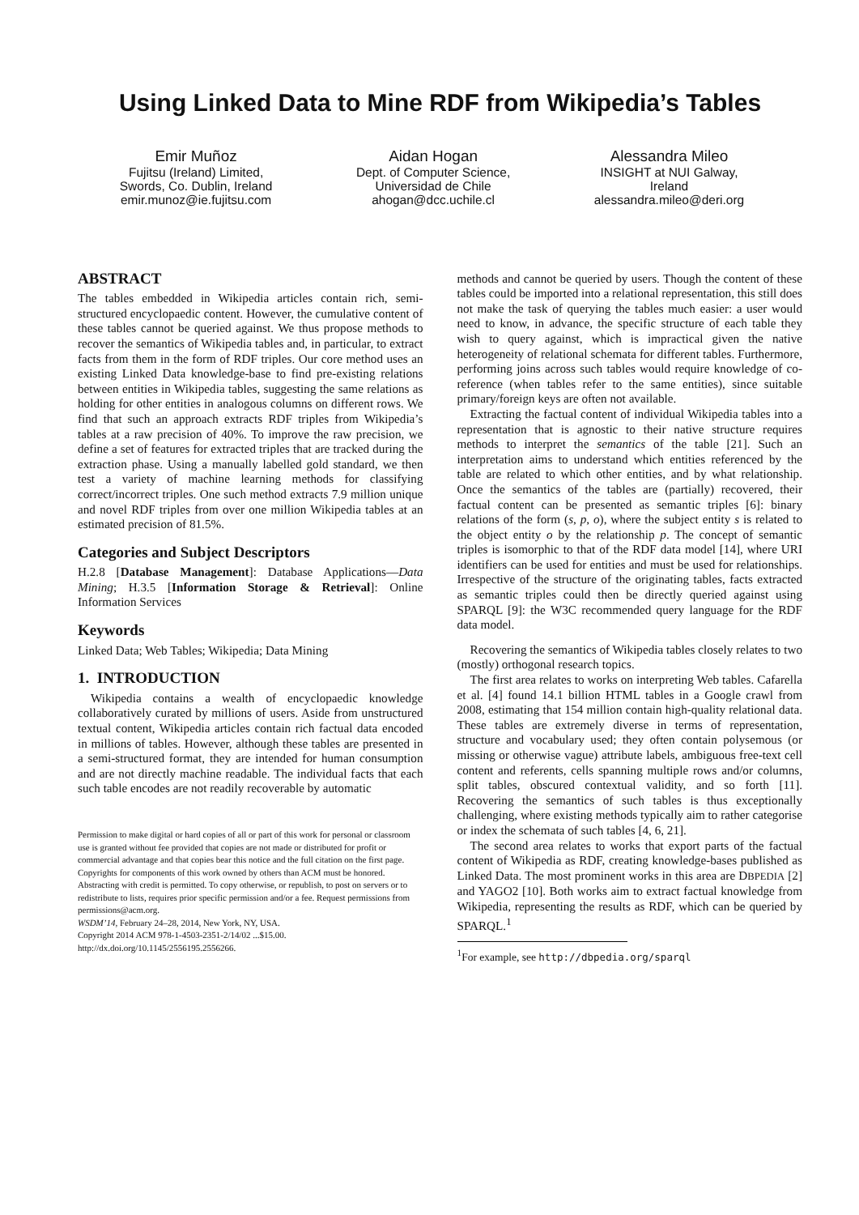Using Linked Data to Mine RDF from Wikipedia’s Tables
Emir Muñoz
Fujitsu (Ireland) Limited,
Swords, Co. Dublin, Ireland
emir.munoz@ie.fujitsu.com
Aidan Hogan
Dept. of Computer Science,
Universidad de Chile
ahogan@dcc.uchile.cl
Alessandra Mileo
INSIGHT at NUI Galway,
Ireland
alessandra.mileo@deri.org
ABSTRACT
The tables embedded in Wikipedia articles contain rich, semi-structured encyclopaedic content. However, the cumulative content of these tables cannot be queried against. We thus propose methods to recover the semantics of Wikipedia tables and, in particular, to extract facts from them in the form of RDF triples. Our core method uses an existing Linked Data knowledge-base to find pre-existing relations between entities in Wikipedia tables, suggesting the same relations as holding for other entities in analogous columns on different rows. We find that such an approach extracts RDF triples from Wikipedia’s tables at a raw precision of 40%. To improve the raw precision, we define a set of features for extracted triples that are tracked during the extraction phase. Using a manually labelled gold standard, we then test a variety of machine learning methods for classifying correct/incorrect triples. One such method extracts 7.9 million unique and novel RDF triples from over one million Wikipedia tables at an estimated precision of 81.5%.
Categories and Subject Descriptors
H.2.8 [Database Management]: Database Applications—Data Mining; H.3.5 [Information Storage & Retrieval]: Online Information Services
Keywords
Linked Data; Web Tables; Wikipedia; Data Mining
1. INTRODUCTION
Wikipedia contains a wealth of encyclopaedic knowledge collaboratively curated by millions of users. Aside from unstructured textual content, Wikipedia articles contain rich factual data encoded in millions of tables. However, although these tables are presented in a semi-structured format, they are intended for human consumption and are not directly machine readable. The individual facts that each such table encodes are not readily recoverable by automatic
Permission to make digital or hard copies of all or part of this work for personal or classroom use is granted without fee provided that copies are not made or distributed for profit or commercial advantage and that copies bear this notice and the full citation on the first page. Copyrights for components of this work owned by others than ACM must be honored. Abstracting with credit is permitted. To copy otherwise, or republish, to post on servers or to redistribute to lists, requires prior specific permission and/or a fee. Request permissions from permissions@acm.org.
WSDM’14, February 24–28, 2014, New York, NY, USA.
Copyright 2014 ACM 978-1-4503-2351-2/14/02 ...$15.00.
http://dx.doi.org/10.1145/2556195.2556266.
methods and cannot be queried by users. Though the content of these tables could be imported into a relational representation, this still does not make the task of querying the tables much easier: a user would need to know, in advance, the specific structure of each table they wish to query against, which is impractical given the native heterogeneity of relational schemata for different tables. Furthermore, performing joins across such tables would require knowledge of co-reference (when tables refer to the same entities), since suitable primary/foreign keys are often not available.
Extracting the factual content of individual Wikipedia tables into a representation that is agnostic to their native structure requires methods to interpret the semantics of the table [21]. Such an interpretation aims to understand which entities referenced by the table are related to which other entities, and by what relationship. Once the semantics of the tables are (partially) recovered, their factual content can be presented as semantic triples [6]: binary relations of the form (s, p, o), where the subject entity s is related to the object entity o by the relationship p. The concept of semantic triples is isomorphic to that of the RDF data model [14], where URI identifiers can be used for entities and must be used for relationships. Irrespective of the structure of the originating tables, facts extracted as semantic triples could then be directly queried against using SPARQL [9]: the W3C recommended query language for the RDF data model.
Recovering the semantics of Wikipedia tables closely relates to two (mostly) orthogonal research topics.
The first area relates to works on interpreting Web tables. Cafarella et al. [4] found 14.1 billion HTML tables in a Google crawl from 2008, estimating that 154 million contain high-quality relational data. These tables are extremely diverse in terms of representation, structure and vocabulary used; they often contain polysemous (or missing or otherwise vague) attribute labels, ambiguous free-text cell content and referents, cells spanning multiple rows and/or columns, split tables, obscured contextual validity, and so forth [11]. Recovering the semantics of such tables is thus exceptionally challenging, where existing methods typically aim to rather categorise or index the schemata of such tables [4, 6, 21].
The second area relates to works that export parts of the factual content of Wikipedia as RDF, creating knowledge-bases published as Linked Data. The most prominent works in this area are DBPEDIA [2] and YAGO2 [10]. Both works aim to extract factual knowledge from Wikipedia, representing the results as RDF, which can be queried by SPARQL.<sup>1</sup>
<sup>1</sup> For example, see http://dbpedia.org/sparql